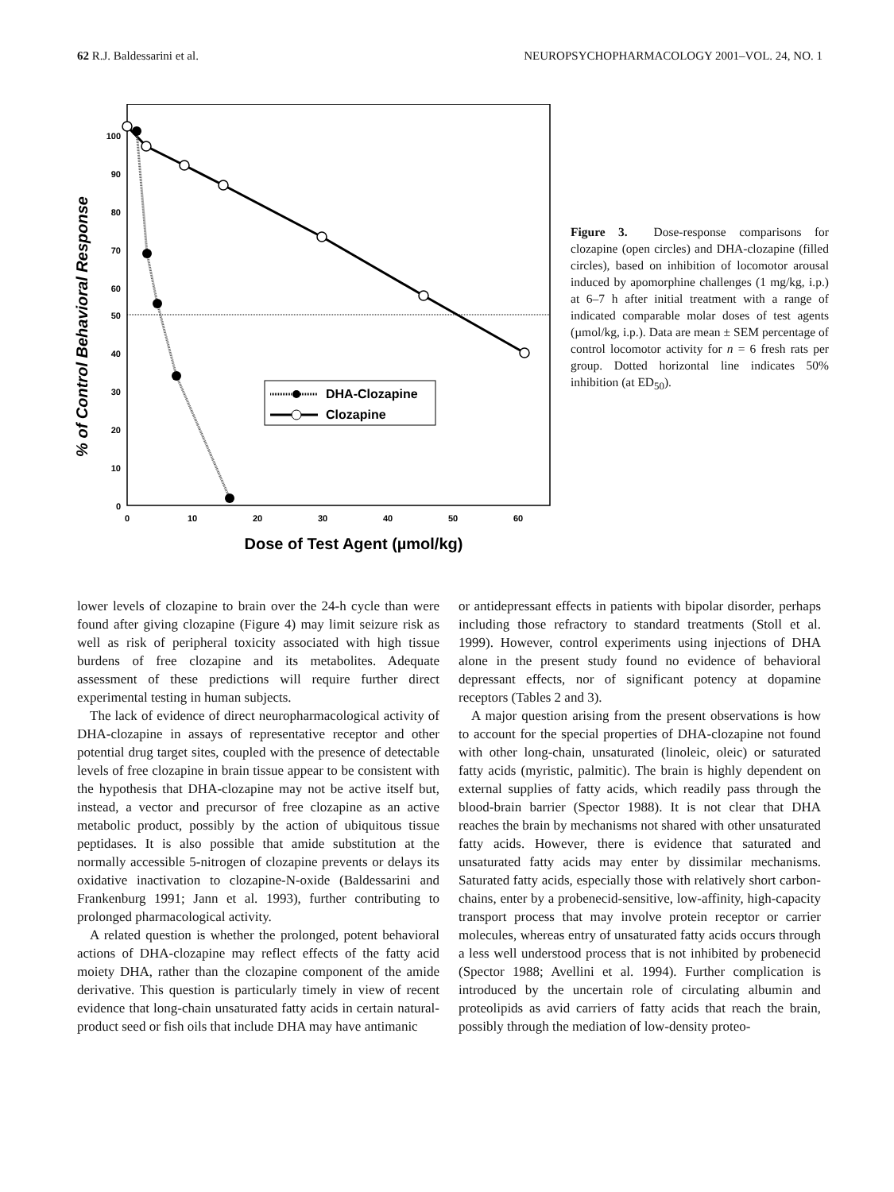62 R.J. Baldessarini et al. NEUROPSYCHOPHARMACOLOGY 2001–VOL. 24, NO. 1
100
90
80
70
60
50
40
30
20
10
0
0
10
20
30
40
50
60
Dose of Test Agent (µmol/kg)
% of Control Behavioral Response
DHA-Clozapine
Clozapine
Figure 3. Dose-response comparisons for clozapine (open circles) and DHA-clozapine (filled circles), based on inhibition of locomotor arousal induced by apomorphine challenges (1 mg/kg, i.p.) at 6–7 h after initial treatment with a range of indicated comparable molar doses of test agents (µmol/kg, i.p.). Data are mean ± SEM percentage of control locomotor activity for n = 6 fresh rats per group. Dotted horizontal line indicates 50% inhibition (at ED<sub>50</sub>).
lower levels of clozapine to brain over the 24-h cycle than were found after giving clozapine (Figure 4) may limit seizure risk as well as risk of peripheral toxicity associated with high tissue burdens of free clozapine and its metabolites. Adequate assessment of these predictions will require further direct experimental testing in human subjects.
The lack of evidence of direct neuropharmacological activity of DHA-clozapine in assays of representative receptor and other potential drug target sites, coupled with the presence of detectable levels of free clozapine in brain tissue appear to be consistent with the hypothesis that DHA-clozapine may not be active itself but, instead, a vector and precursor of free clozapine as an active metabolic product, possibly by the action of ubiquitous tissue peptidases. It is also possible that amide substitution at the normally accessible 5-nitrogen of clozapine prevents or delays its oxidative inactivation to clozapine-N-oxide (Baldessarini and Frankenburg 1991; Jann et al. 1993), further contributing to prolonged pharmacological activity.
A related question is whether the prolonged, potent behavioral actions of DHA-clozapine may reflect effects of the fatty acid moiety DHA, rather than the clozapine component of the amide derivative. This question is particularly timely in view of recent evidence that long-chain unsaturated fatty acids in certain natural-product seed or fish oils that include DHA may have antimanic
or antidepressant effects in patients with bipolar disorder, perhaps including those refractory to standard treatments (Stoll et al. 1999). However, control experiments using injections of DHA alone in the present study found no evidence of behavioral depressant effects, nor of significant potency at dopamine receptors (Tables 2 and 3).
A major question arising from the present observations is how to account for the special properties of DHA-clozapine not found with other long-chain, unsaturated (linoleic, oleic) or saturated fatty acids (myristic, palmitic). The brain is highly dependent on external supplies of fatty acids, which readily pass through the blood-brain barrier (Spector 1988). It is not clear that DHA reaches the brain by mechanisms not shared with other unsaturated fatty acids. However, there is evidence that saturated and unsaturated fatty acids may enter by dissimilar mechanisms. Saturated fatty acids, especially those with relatively short carbon-chains, enter by a probenecid-sensitive, low-affinity, high-capacity transport process that may involve protein receptor or carrier molecules, whereas entry of unsaturated fatty acids occurs through a less well understood process that is not inhibited by probenecid (Spector 1988; Avellini et al. 1994). Further complication is introduced by the uncertain role of circulating albumin and proteolipids as avid carriers of fatty acids that reach the brain, possibly through the mediation of low-density proteo-